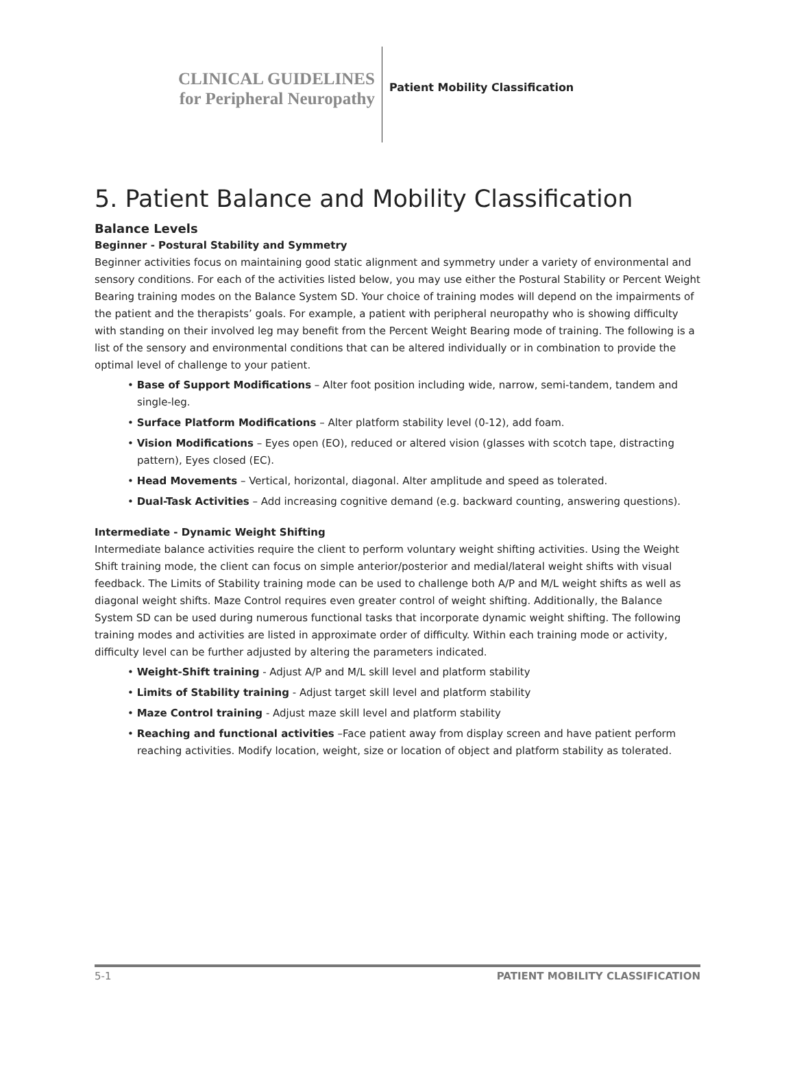CLINICAL GUIDELINES
for Peripheral Neuropathy
Patient Mobility Classification
5. Patient Balance and Mobility Classification
Balance Levels
Beginner - Postural Stability and Symmetry
Beginner activities focus on maintaining good static alignment and symmetry under a variety of environmental and sensory conditions. For each of the activities listed below, you may use either the Postural Stability or Percent Weight Bearing training modes on the Balance System SD. Your choice of training modes will depend on the impairments of the patient and the therapists’ goals. For example, a patient with peripheral neuropathy who is showing difficulty with standing on their involved leg may benefit from the Percent Weight Bearing mode of training. The following is a list of the sensory and environmental conditions that can be altered individually or in combination to provide the optimal level of challenge to your patient.
• Base of Support Modifications – Alter foot position including wide, narrow, semi-tandem, tandem and single-leg.
• Surface Platform Modifications – Alter platform stability level (0-12), add foam.
• Vision Modifications – Eyes open (EO), reduced or altered vision (glasses with scotch tape, distracting pattern), Eyes closed (EC).
• Head Movements – Vertical, horizontal, diagonal. Alter amplitude and speed as tolerated.
• Dual-Task Activities – Add increasing cognitive demand (e.g. backward counting, answering questions).
Intermediate - Dynamic Weight Shifting
Intermediate balance activities require the client to perform voluntary weight shifting activities. Using the Weight Shift training mode, the client can focus on simple anterior/posterior and medial/lateral weight shifts with visual feedback. The Limits of Stability training mode can be used to challenge both A/P and M/L weight shifts as well as diagonal weight shifts. Maze Control requires even greater control of weight shifting. Additionally, the Balance System SD can be used during numerous functional tasks that incorporate dynamic weight shifting. The following training modes and activities are listed in approximate order of difficulty. Within each training mode or activity, difficulty level can be further adjusted by altering the parameters indicated.
• Weight-Shift training - Adjust A/P and M/L skill level and platform stability
• Limits of Stability training - Adjust target skill level and platform stability
• Maze Control training - Adjust maze skill level and platform stability
• Reaching and functional activities –Face patient away from display screen and have patient perform reaching activities. Modify location, weight, size or location of object and platform stability as tolerated.
5-1 PATIENT MOBILITY CLASSIFICATION